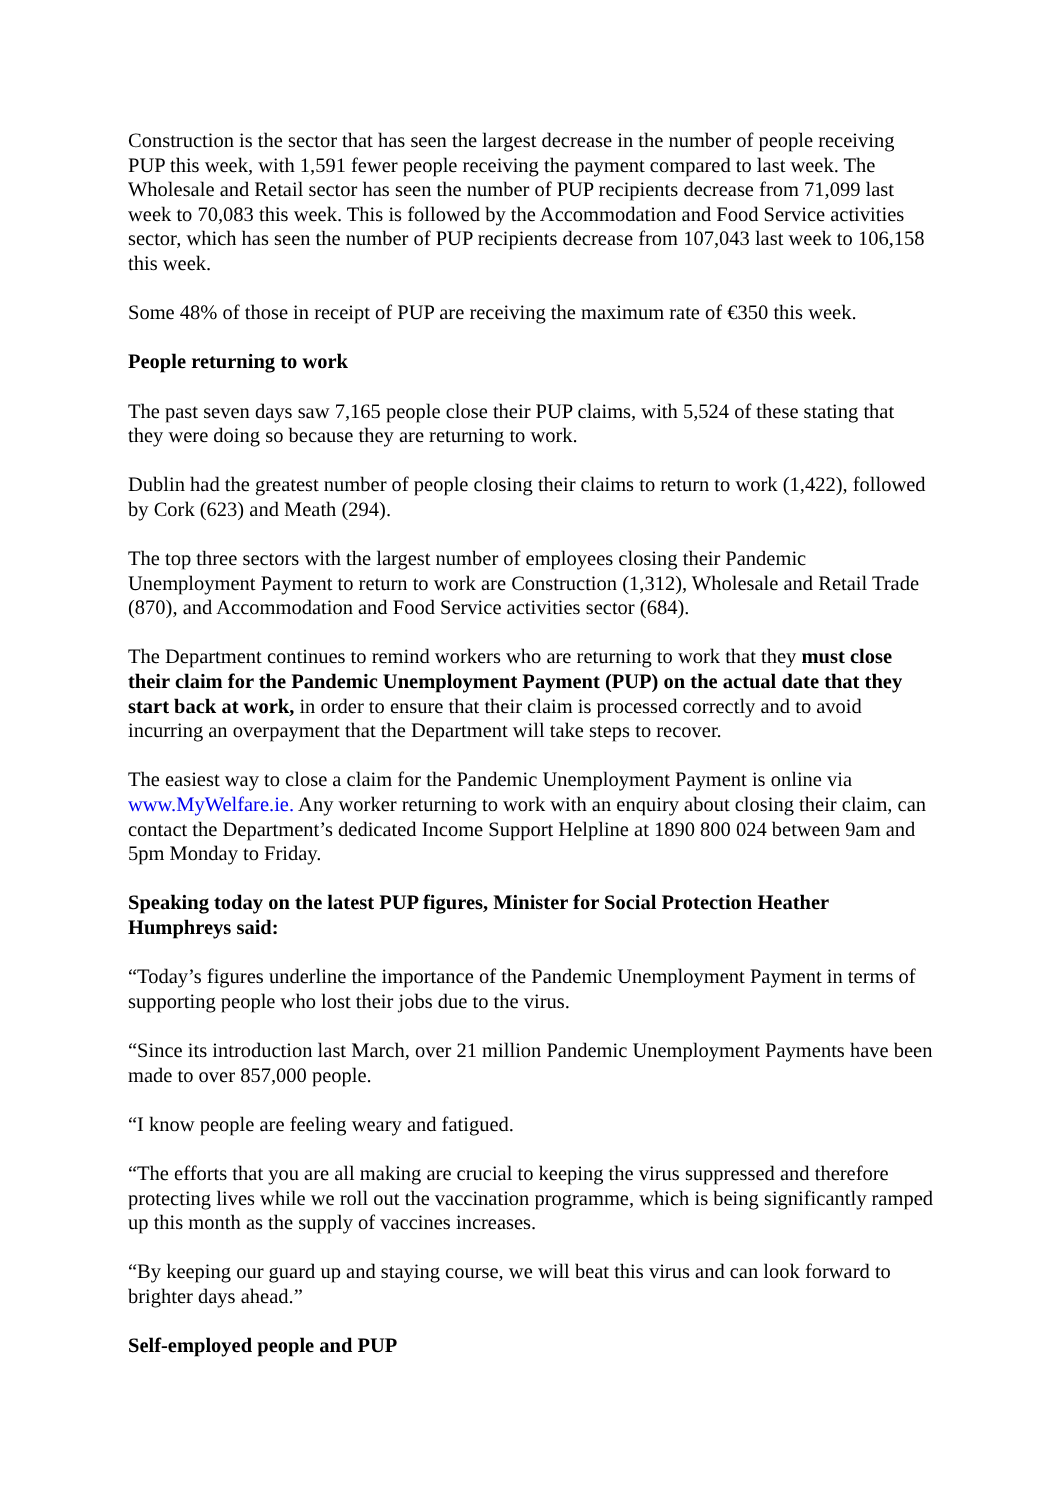Construction is the sector that has seen the largest decrease in the number of people receiving PUP this week, with 1,591 fewer people receiving the payment compared to last week. The Wholesale and Retail sector has seen the number of PUP recipients decrease from 71,099 last week to 70,083 this week. This is followed by the Accommodation and Food Service activities sector, which has seen the number of PUP recipients decrease from 107,043 last week to 106,158 this week.
Some 48% of those in receipt of PUP are receiving the maximum rate of €350 this week.
People returning to work
The past seven days saw 7,165 people close their PUP claims, with 5,524 of these stating that they were doing so because they are returning to work.
Dublin had the greatest number of people closing their claims to return to work (1,422), followed by Cork (623) and Meath (294).
The top three sectors with the largest number of employees closing their Pandemic Unemployment Payment to return to work are Construction (1,312), Wholesale and Retail Trade (870), and Accommodation and Food Service activities sector (684).
The Department continues to remind workers who are returning to work that they must close their claim for the Pandemic Unemployment Payment (PUP) on the actual date that they start back at work, in order to ensure that their claim is processed correctly and to avoid incurring an overpayment that the Department will take steps to recover.
The easiest way to close a claim for the Pandemic Unemployment Payment is online via www.MyWelfare.ie. Any worker returning to work with an enquiry about closing their claim, can contact the Department’s dedicated Income Support Helpline at 1890 800 024 between 9am and 5pm Monday to Friday.
Speaking today on the latest PUP figures, Minister for Social Protection Heather Humphreys said:
“Today’s figures underline the importance of the Pandemic Unemployment Payment in terms of supporting people who lost their jobs due to the virus.
“Since its introduction last March, over 21 million Pandemic Unemployment Payments have been made to over 857,000 people.
“I know people are feeling weary and fatigued.
“The efforts that you are all making are crucial to keeping the virus suppressed and therefore protecting lives while we roll out the vaccination programme, which is being significantly ramped up this month as the supply of vaccines increases.
“By keeping our guard up and staying course, we will beat this virus and can look forward to brighter days ahead.”
Self-employed people and PUP